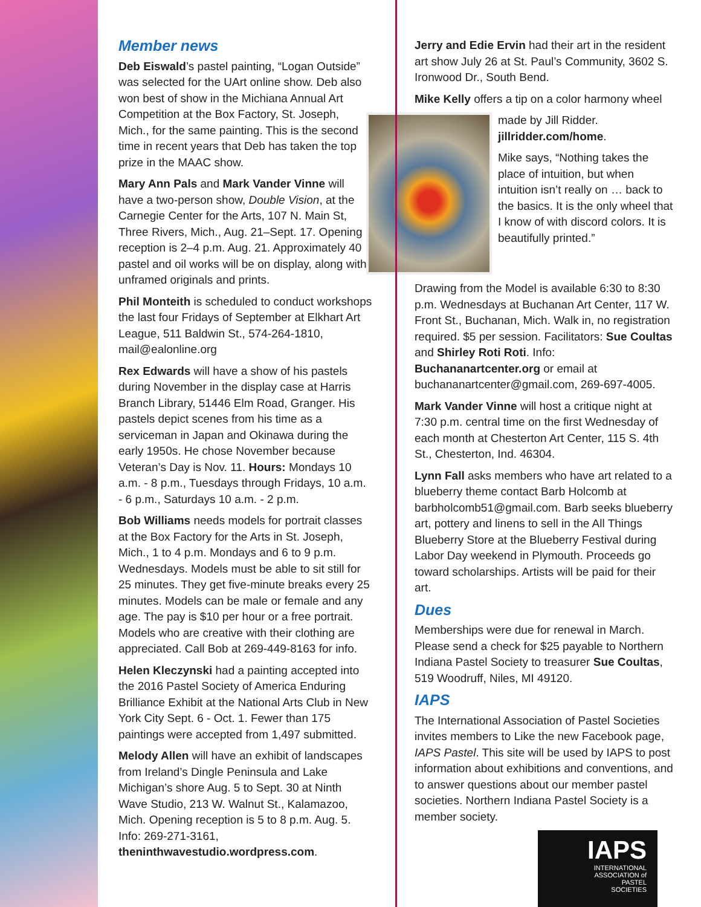Member news
Deb Eiswald’s pastel painting, “Logan Outside” was selected for the UArt online show. Deb also won best of show in the Michiana Annual Art Competition at the Box Factory, St. Joseph, Mich., for the same painting. This is the second time in recent years that Deb has taken the top prize in the MAAC show.
Mary Ann Pals and Mark Vander Vinne will have a two-person show, Double Vision, at the Carnegie Center for the Arts, 107 N. Main St, Three Rivers, Mich., Aug. 21–Sept. 17. Opening reception is 2–4 p.m. Aug. 21. Approximately 40 pastel and oil works will be on display, along with unframed originals and prints.
Phil Monteith is scheduled to conduct workshops the last four Fridays of September at Elkhart Art League, 511 Baldwin St., 574-264-1810, mail@ealonline.org
Rex Edwards will have a show of his pastels during November in the display case at Harris Branch Library, 51446 Elm Road, Granger. His pastels depict scenes from his time as a serviceman in Japan and Okinawa during the early 1950s. He chose November because Veteran’s Day is Nov. 11. Hours: Mondays 10 a.m. - 8 p.m., Tuesdays through Fridays, 10 a.m. - 6 p.m., Saturdays 10 a.m. - 2 p.m.
Bob Williams needs models for portrait classes at the Box Factory for the Arts in St. Joseph, Mich., 1 to 4 p.m. Mondays and 6 to 9 p.m. Wednesdays. Models must be able to sit still for 25 minutes. They get five-minute breaks every 25 minutes. Models can be male or female and any age. The pay is $10 per hour or a free portrait. Models who are creative with their clothing are appreciated. Call Bob at 269-449-8163 for info.
Helen Kleczynski had a painting accepted into the 2016 Pastel Society of America Enduring Brilliance Exhibit at the National Arts Club in New York City Sept. 6 - Oct. 1. Fewer than 175 paintings were accepted from 1,497 submitted.
Melody Allen will have an exhibit of landscapes from Ireland’s Dingle Peninsula and Lake Michigan’s shore Aug. 5 to Sept. 30 at Ninth Wave Studio, 213 W. Walnut St., Kalamazoo, Mich. Opening reception is 5 to 8 p.m. Aug. 5. Info: 269-271-3161, theninthwavestudio.wordpress.com.
Jerry and Edie Ervin had their art in the resident art show July 26 at St. Paul’s Community, 3602 S. Ironwood Dr., South Bend.
Mike Kelly offers a tip on a color harmony wheel
made by Jill Ridder. jillridder.com/home.
Mike says, “Nothing takes the place of intuition, but when intuition isn’t really on … back to the basics. It is the only wheel that I know of with discord colors. It is beautifully printed.”
Drawing from the Model is available 6:30 to 8:30 p.m. Wednesdays at Buchanan Art Center, 117 W. Front St., Buchanan, Mich. Walk in, no registration required. $5 per session. Facilitators: Sue Coultas and Shirley Roti Roti. Info: Buchananartcenter.org or email at buchananartcenter@gmail.com, 269-697-4005.
Mark Vander Vinne will host a critique night at 7:30 p.m. central time on the first Wednesday of each month at Chesterton Art Center, 115 S. 4th St., Chesterton, Ind. 46304.
Lynn Fall asks members who have art related to a blueberry theme contact Barb Holcomb at barbholcomb51@gmail.com. Barb seeks blueberry art, pottery and linens to sell in the All Things Blueberry Store at the Blueberry Festival during Labor Day weekend in Plymouth. Proceeds go toward scholarships. Artists will be paid for their art.
Dues
Memberships were due for renewal in March. Please send a check for $25 payable to Northern Indiana Pastel Society to treasurer Sue Coultas, 519 Woodruff, Niles, MI 49120.
IAPS
The International Association of Pastel Societies invites members to Like the new Facebook page, IAPS Pastel. This site will be used by IAPS to post information about exhibitions and conventions, and to answer questions about our member pastel societies. Northern Indiana Pastel Society is a member society.
IAPS
INTERNATIONAL
ASSOCIATION of
PASTEL
SOCIETIES